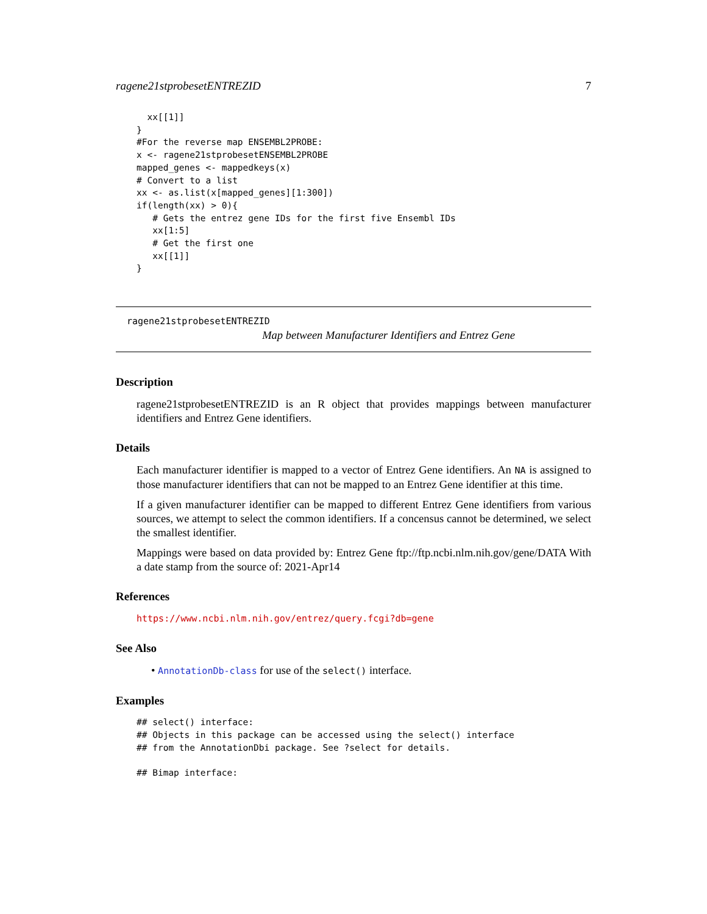ragene21stprobesetENTREZID 7
  xx[[1]]
}
#For the reverse map ENSEMBL2PROBE:
x <- ragene21stprobesetENSEMBL2PROBE
mapped_genes <- mappedkeys(x)
# Convert to a list
xx <- as.list(x[mapped_genes][1:300])
if(length(xx) > 0){
   # Gets the entrez gene IDs for the first five Ensembl IDs
   xx[1:5]
   # Get the first one
   xx[[1]]
}
ragene21stprobesetENTREZID
Map between Manufacturer Identifiers and Entrez Gene
Description
ragene21stprobesetENTREZID is an R object that provides mappings between manufacturer identifiers and Entrez Gene identifiers.
Details
Each manufacturer identifier is mapped to a vector of Entrez Gene identifiers. An NA is assigned to those manufacturer identifiers that can not be mapped to an Entrez Gene identifier at this time.
If a given manufacturer identifier can be mapped to different Entrez Gene identifiers from various sources, we attempt to select the common identifiers. If a concensus cannot be determined, we select the smallest identifier.
Mappings were based on data provided by: Entrez Gene ftp://ftp.ncbi.nlm.nih.gov/gene/DATA With a date stamp from the source of: 2021-Apr14
References
https://www.ncbi.nlm.nih.gov/entrez/query.fcgi?db=gene
See Also
• AnnotationDb-class for use of the select() interface.
Examples
## select() interface:
## Objects in this package can be accessed using the select() interface
## from the AnnotationDbi package. See ?select for details.

## Bimap interface: